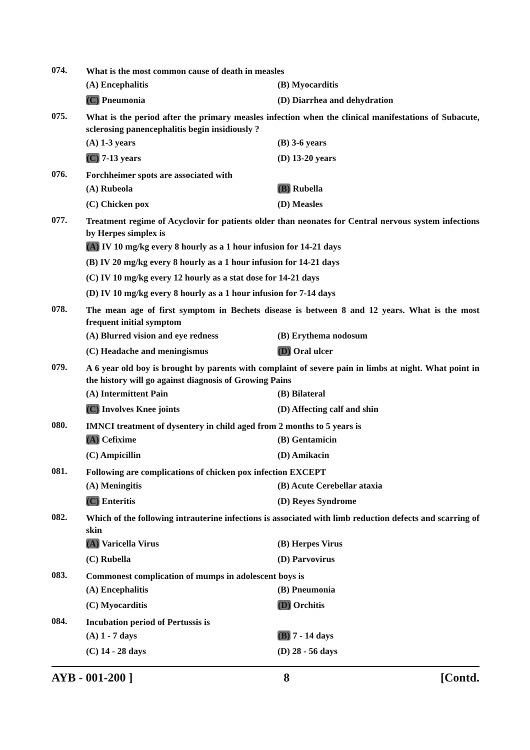074.
What is the most common cause of death in measles
(A) Encephalitis (B) Myocarditis
(C) Pneumonia (D) Diarrhea and dehydration
075.
What is the period after the primary measles infection when the clinical manifestations of Subacute, sclerosing panencephalitis begin insidiously ?
(A) 1-3 years (B) 3-6 years
(C) 7-13 years (D) 13-20 years
076.
Forchheimer spots are associated with
(A) Rubeola (B) Rubella
(C) Chicken pox (D) Measles
077.
Treatment regime of Acyclovir for patients older than neonates for Central nervous system infections by Herpes simplex is
(A) IV 10 mg/kg every 8 hourly as a 1 hour infusion for 14-21 days
(B) IV 20 mg/kg every 8 hourly as a 1 hour infusion for 14-21 days
(C) IV 10 mg/kg every 12 hourly as a stat dose for 14-21 days
(D) IV 10 mg/kg every 8 hourly as a 1 hour infusion for 7-14 days
078.
The mean age of first symptom in Bechets disease is between 8 and 12 years. What is the most frequent initial symptom
(A) Blurred vision and eye redness (B) Erythema nodosum
(C) Headache and meningismus (D) Oral ulcer
079.
A 6 year old boy is brought by parents with complaint of severe pain in limbs at night. What point in the history will go against diagnosis of Growing Pains
(A) Intermittent Pain (B) Bilateral
(C) Involves Knee joints (D) Affecting calf and shin
080.
IMNCI treatment of dysentery in child aged from 2 months to 5 years is
(A) Cefixime (B) Gentamicin
(C) Ampicillin (D) Amikacin
081.
Following are complications of chicken pox infection EXCEPT
(A) Meningitis (B) Acute Cerebellar ataxia
(C) Enteritis (D) Reyes Syndrome
082.
Which of the following intrauterine infections is associated with limb reduction defects and scarring of skin
(A) Varicella Virus (B) Herpes Virus
(C) Rubella (D) Parvovirus
083.
Commonest complication of mumps in adolescent boys is
(A) Encephalitis (B) Pneumonia
(C) Myocarditis (D) Orchitis
084.
Incubation period of Pertussis is
(A) 1 - 7 days (B) 7 - 14 days
(C) 14 - 28 days (D) 28 - 56 days
AYB - 001-200 ] 8 [Contd.